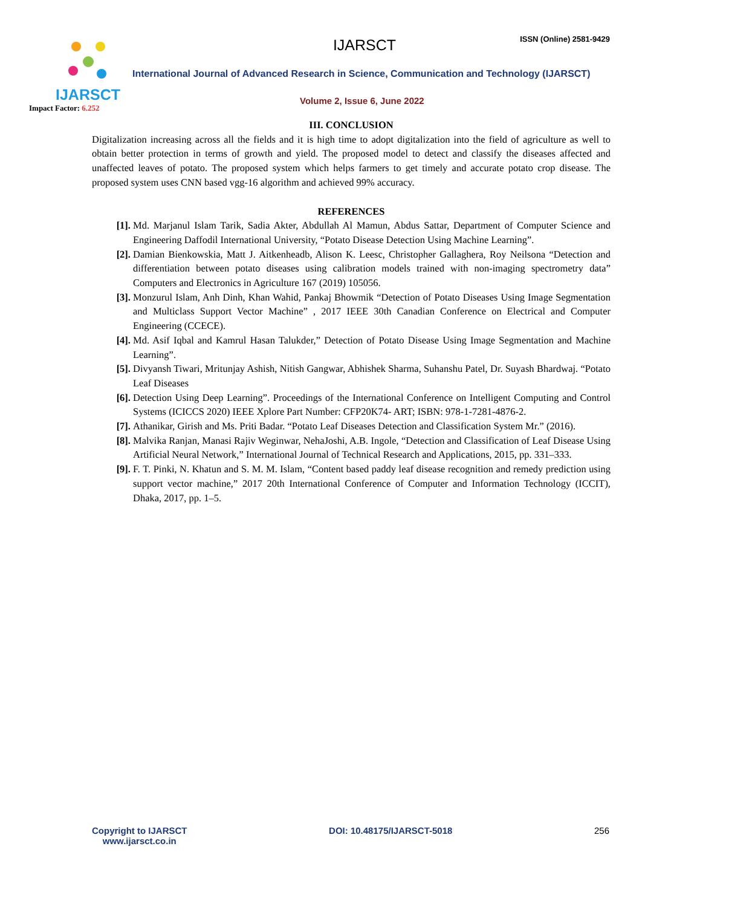IJARSCT
Impact Factor: 6.252
IJARSCT ISSN (Online) 2581-9429
International Journal of Advanced Research in Science, Communication and Technology (IJARSCT)
Volume 2, Issue 6, June 2022
III. CONCLUSION
Digitalization increasing across all the fields and it is high time to adopt digitalization into the field of agriculture as well to obtain better protection in terms of growth and yield. The proposed model to detect and classify the diseases affected and unaffected leaves of potato. The proposed system which helps farmers to get timely and accurate potato crop disease. The proposed system uses CNN based vgg-16 algorithm and achieved 99% accuracy.
REFERENCES
[1]. Md. Marjanul Islam Tarik, Sadia Akter, Abdullah Al Mamun, Abdus Sattar, Department of Computer Science and Engineering Daffodil International University, “Potato Disease Detection Using Machine Learning”.
[2]. Damian Bienkowskia, Matt J. Aitkenheadb, Alison K. Leesc, Christopher Gallaghera, Roy Neilsona “Detection and differentiation between potato diseases using calibration models trained with non-imaging spectrometry data” Computers and Electronics in Agriculture 167 (2019) 105056.
[3]. Monzurul Islam, Anh Dinh, Khan Wahid, Pankaj Bhowmik “Detection of Potato Diseases Using Image Segmentation and Multiclass Support Vector Machine” , 2017 IEEE 30th Canadian Conference on Electrical and Computer Engineering (CCECE).
[4]. Md. Asif Iqbal and Kamrul Hasan Talukder,” Detection of Potato Disease Using Image Segmentation and Machine Learning”.
[5]. Divyansh Tiwari, Mritunjay Ashish, Nitish Gangwar, Abhishek Sharma, Suhanshu Patel, Dr. Suyash Bhardwaj. “Potato Leaf Diseases
[6]. Detection Using Deep Learning”. Proceedings of the International Conference on Intelligent Computing and Control Systems (ICICCS 2020) IEEE Xplore Part Number: CFP20K74- ART; ISBN: 978-1-7281-4876-2.
[7]. Athanikar, Girish and Ms. Priti Badar. “Potato Leaf Diseases Detection and Classification System Mr.” (2016).
[8]. Malvika Ranjan, Manasi Rajiv Weginwar, NehaJoshi, A.B. Ingole, “Detection and Classification of Leaf Disease Using Artificial Neural Network,” International Journal of Technical Research and Applications, 2015, pp. 331–333.
[9]. F. T. Pinki, N. Khatun and S. M. M. Islam, “Content based paddy leaf disease recognition and remedy prediction using support vector machine,” 2017 20th International Conference of Computer and Information Technology (ICCIT), Dhaka, 2017, pp. 1–5.
Copyright to IJARSCT
www.ijarsct.co.in
DOI: 10.48175/IJARSCT-5018 256